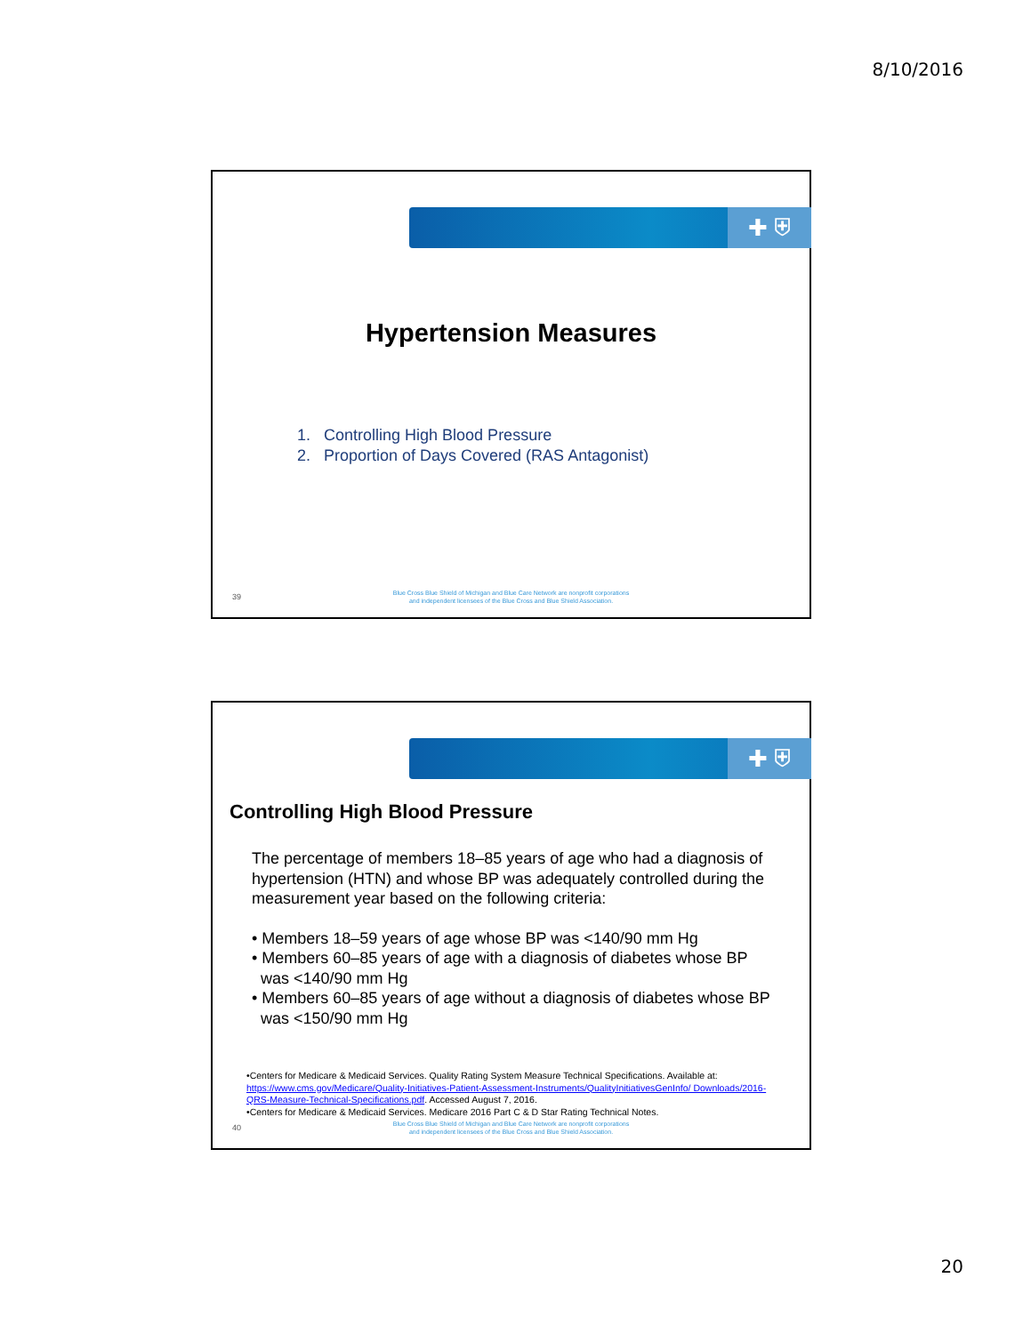8/10/2016
✚ ⛨
Hypertension Measures
1. Controlling High Blood Pressure
2. Proportion of Days Covered (RAS Antagonist)
39
Blue Cross Blue Shield of Michigan and Blue Care Network are nonprofit corporations
and independent licensees of the Blue Cross and Blue Shield Association.
✚ ⛨
Controlling High Blood Pressure
The percentage of members 18–85 years of age who had a diagnosis of hypertension (HTN) and whose BP was adequately controlled during the measurement year based on the following criteria:
• Members 18–59 years of age whose BP was <140/90 mm Hg
• Members 60–85 years of age with a diagnosis of diabetes whose BP
was <140/90 mm Hg
• Members 60–85 years of age without a diagnosis of diabetes whose BP
was <150/90 mm Hg
•Centers for Medicare & Medicaid Services. Quality Rating System Measure Technical Specifications. Available at: https://www.cms.gov/Medicare/Quality-Initiatives-Patient-Assessment-Instruments/QualityInitiativesGenInfo/ Downloads/2016-QRS-Measure-Technical-Specifications.pdf. Accessed August 7, 2016.
•Centers for Medicare & Medicaid Services. Medicare 2016 Part C & D Star Rating Technical Notes.
40
Blue Cross Blue Shield of Michigan and Blue Care Network are nonprofit corporations
and independent licensees of the Blue Cross and Blue Shield Association.
20